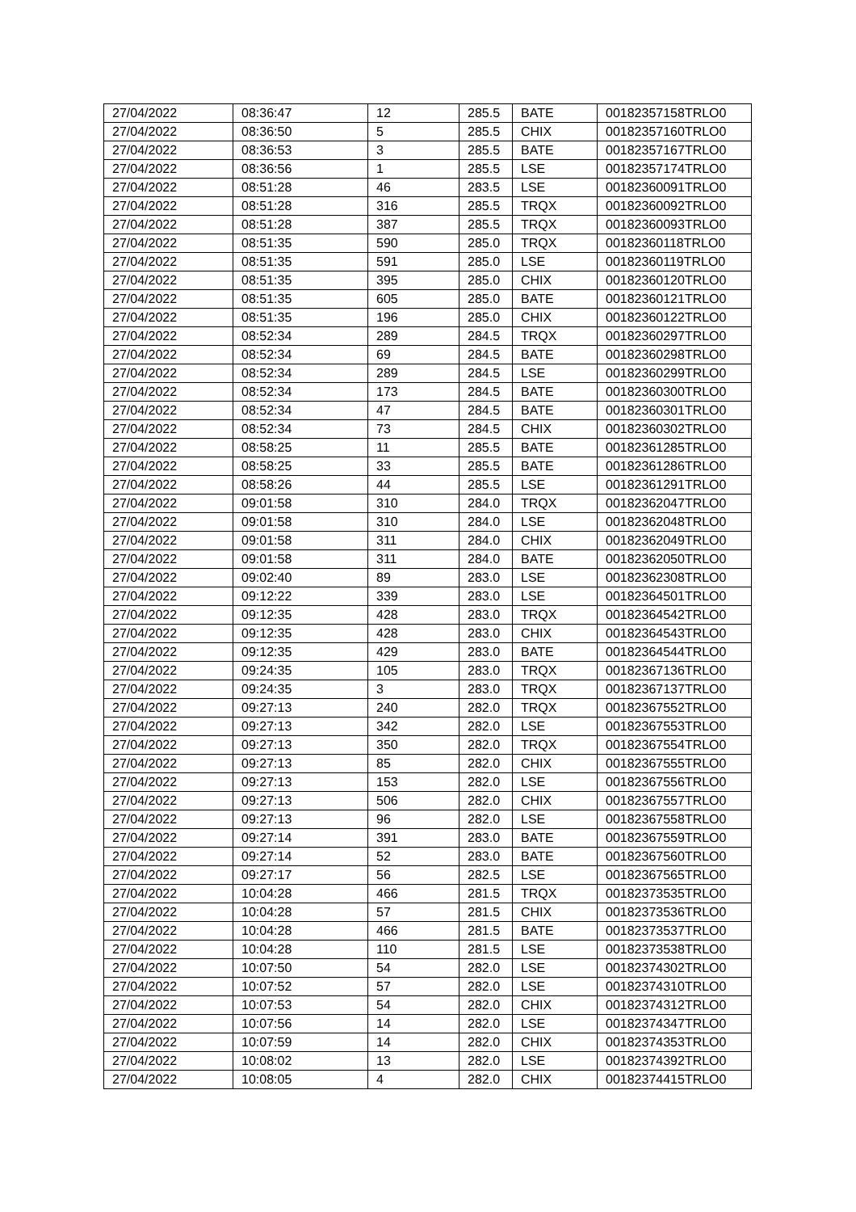| 27/04/2022 | 08:36:47 | 12 | 285.5 | BATE | 00182357158TRLO0 |
| 27/04/2022 | 08:36:50 | 5 | 285.5 | CHIX | 00182357160TRLO0 |
| 27/04/2022 | 08:36:53 | 3 | 285.5 | BATE | 00182357167TRLO0 |
| 27/04/2022 | 08:36:56 | 1 | 285.5 | LSE | 00182357174TRLO0 |
| 27/04/2022 | 08:51:28 | 46 | 283.5 | LSE | 00182360091TRLO0 |
| 27/04/2022 | 08:51:28 | 316 | 285.5 | TRQX | 00182360092TRLO0 |
| 27/04/2022 | 08:51:28 | 387 | 285.5 | TRQX | 00182360093TRLO0 |
| 27/04/2022 | 08:51:35 | 590 | 285.0 | TRQX | 00182360118TRLO0 |
| 27/04/2022 | 08:51:35 | 591 | 285.0 | LSE | 00182360119TRLO0 |
| 27/04/2022 | 08:51:35 | 395 | 285.0 | CHIX | 00182360120TRLO0 |
| 27/04/2022 | 08:51:35 | 605 | 285.0 | BATE | 00182360121TRLO0 |
| 27/04/2022 | 08:51:35 | 196 | 285.0 | CHIX | 00182360122TRLO0 |
| 27/04/2022 | 08:52:34 | 289 | 284.5 | TRQX | 00182360297TRLO0 |
| 27/04/2022 | 08:52:34 | 69 | 284.5 | BATE | 00182360298TRLO0 |
| 27/04/2022 | 08:52:34 | 289 | 284.5 | LSE | 00182360299TRLO0 |
| 27/04/2022 | 08:52:34 | 173 | 284.5 | BATE | 00182360300TRLO0 |
| 27/04/2022 | 08:52:34 | 47 | 284.5 | BATE | 00182360301TRLO0 |
| 27/04/2022 | 08:52:34 | 73 | 284.5 | CHIX | 00182360302TRLO0 |
| 27/04/2022 | 08:58:25 | 11 | 285.5 | BATE | 00182361285TRLO0 |
| 27/04/2022 | 08:58:25 | 33 | 285.5 | BATE | 00182361286TRLO0 |
| 27/04/2022 | 08:58:26 | 44 | 285.5 | LSE | 00182361291TRLO0 |
| 27/04/2022 | 09:01:58 | 310 | 284.0 | TRQX | 00182362047TRLO0 |
| 27/04/2022 | 09:01:58 | 310 | 284.0 | LSE | 00182362048TRLO0 |
| 27/04/2022 | 09:01:58 | 311 | 284.0 | CHIX | 00182362049TRLO0 |
| 27/04/2022 | 09:01:58 | 311 | 284.0 | BATE | 00182362050TRLO0 |
| 27/04/2022 | 09:02:40 | 89 | 283.0 | LSE | 00182362308TRLO0 |
| 27/04/2022 | 09:12:22 | 339 | 283.0 | LSE | 00182364501TRLO0 |
| 27/04/2022 | 09:12:35 | 428 | 283.0 | TRQX | 00182364542TRLO0 |
| 27/04/2022 | 09:12:35 | 428 | 283.0 | CHIX | 00182364543TRLO0 |
| 27/04/2022 | 09:12:35 | 429 | 283.0 | BATE | 00182364544TRLO0 |
| 27/04/2022 | 09:24:35 | 105 | 283.0 | TRQX | 00182367136TRLO0 |
| 27/04/2022 | 09:24:35 | 3 | 283.0 | TRQX | 00182367137TRLO0 |
| 27/04/2022 | 09:27:13 | 240 | 282.0 | TRQX | 00182367552TRLO0 |
| 27/04/2022 | 09:27:13 | 342 | 282.0 | LSE | 00182367553TRLO0 |
| 27/04/2022 | 09:27:13 | 350 | 282.0 | TRQX | 00182367554TRLO0 |
| 27/04/2022 | 09:27:13 | 85 | 282.0 | CHIX | 00182367555TRLO0 |
| 27/04/2022 | 09:27:13 | 153 | 282.0 | LSE | 00182367556TRLO0 |
| 27/04/2022 | 09:27:13 | 506 | 282.0 | CHIX | 00182367557TRLO0 |
| 27/04/2022 | 09:27:13 | 96 | 282.0 | LSE | 00182367558TRLO0 |
| 27/04/2022 | 09:27:14 | 391 | 283.0 | BATE | 00182367559TRLO0 |
| 27/04/2022 | 09:27:14 | 52 | 283.0 | BATE | 00182367560TRLO0 |
| 27/04/2022 | 09:27:17 | 56 | 282.5 | LSE | 00182367565TRLO0 |
| 27/04/2022 | 10:04:28 | 466 | 281.5 | TRQX | 00182373535TRLO0 |
| 27/04/2022 | 10:04:28 | 57 | 281.5 | CHIX | 00182373536TRLO0 |
| 27/04/2022 | 10:04:28 | 466 | 281.5 | BATE | 00182373537TRLO0 |
| 27/04/2022 | 10:04:28 | 110 | 281.5 | LSE | 00182373538TRLO0 |
| 27/04/2022 | 10:07:50 | 54 | 282.0 | LSE | 00182374302TRLO0 |
| 27/04/2022 | 10:07:52 | 57 | 282.0 | LSE | 00182374310TRLO0 |
| 27/04/2022 | 10:07:53 | 54 | 282.0 | CHIX | 00182374312TRLO0 |
| 27/04/2022 | 10:07:56 | 14 | 282.0 | LSE | 00182374347TRLO0 |
| 27/04/2022 | 10:07:59 | 14 | 282.0 | CHIX | 00182374353TRLO0 |
| 27/04/2022 | 10:08:02 | 13 | 282.0 | LSE | 00182374392TRLO0 |
| 27/04/2022 | 10:08:05 | 4 | 282.0 | CHIX | 00182374415TRLO0 |